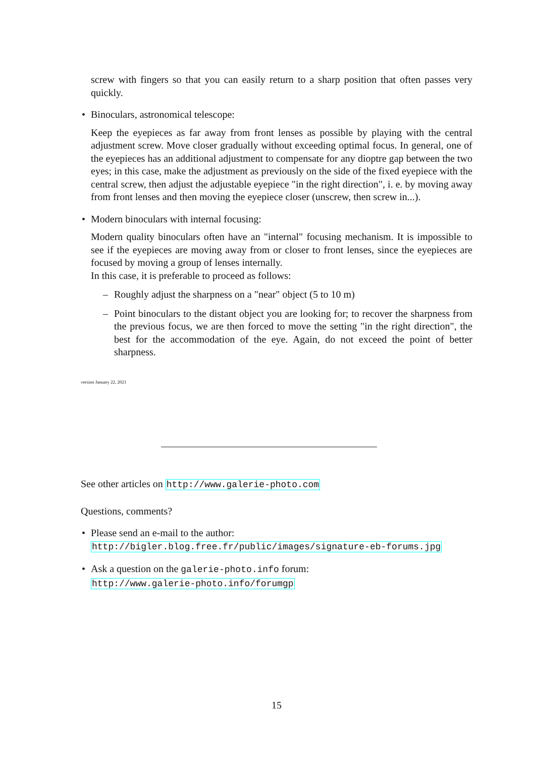screw with fingers so that you can easily return to a sharp position that often passes very quickly.
• Binoculars, astronomical telescope:
Keep the eyepieces as far away from front lenses as possible by playing with the central adjustment screw. Move closer gradually without exceeding optimal focus. In general, one of the eyepieces has an additional adjustment to compensate for any dioptre gap between the two eyes; in this case, make the adjustment as previously on the side of the fixed eyepiece with the central screw, then adjust the adjustable eyepiece "in the right direction", i. e. by moving away from front lenses and then moving the eyepiece closer (unscrew, then screw in...).
• Modern binoculars with internal focusing:
Modern quality binoculars often have an "internal" focusing mechanism. It is impossible to see if the eyepieces are moving away from or closer to front lenses, since the eyepieces are focused by moving a group of lenses internally.
In this case, it is preferable to proceed as follows:
– Roughly adjust the sharpness on a "near" object (5 to 10 m)
– Point binoculars to the distant object you are looking for; to recover the sharpness from the previous focus, we are then forced to move the setting "in the right direction", the best for the accommodation of the eye. Again, do not exceed the point of better sharpness.
version January 22, 2021
See other articles on http://www.galerie-photo.com
Questions, comments?
• Please send an e-mail to the author:
http://bigler.blog.free.fr/public/images/signature-eb-forums.jpg
• Ask a question on the galerie-photo.info forum:
http://www.galerie-photo.info/forumgp
15